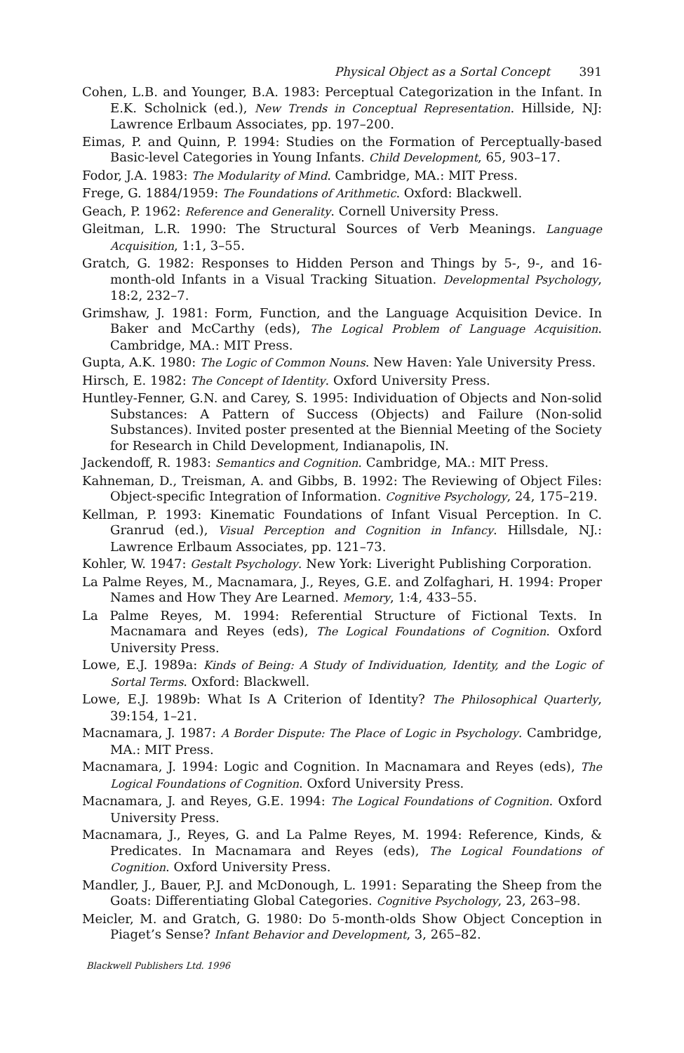Physical Object as a Sortal Concept 391
Cohen, L.B. and Younger, B.A. 1983: Perceptual Categorization in the Infant. In E.K. Scholnick (ed.), New Trends in Conceptual Representation. Hillside, NJ: Lawrence Erlbaum Associates, pp. 197–200.
Eimas, P. and Quinn, P. 1994: Studies on the Formation of Perceptually-based Basic-level Categories in Young Infants. Child Development, 65, 903–17.
Fodor, J.A. 1983: The Modularity of Mind. Cambridge, MA.: MIT Press.
Frege, G. 1884/1959: The Foundations of Arithmetic. Oxford: Blackwell.
Geach, P. 1962: Reference and Generality. Cornell University Press.
Gleitman, L.R. 1990: The Structural Sources of Verb Meanings. Language Acquisition, 1:1, 3–55.
Gratch, G. 1982: Responses to Hidden Person and Things by 5-, 9-, and 16-month-old Infants in a Visual Tracking Situation. Developmental Psychology, 18:2, 232–7.
Grimshaw, J. 1981: Form, Function, and the Language Acquisition Device. In Baker and McCarthy (eds), The Logical Problem of Language Acquisition. Cambridge, MA.: MIT Press.
Gupta, A.K. 1980: The Logic of Common Nouns. New Haven: Yale University Press.
Hirsch, E. 1982: The Concept of Identity. Oxford University Press.
Huntley-Fenner, G.N. and Carey, S. 1995: Individuation of Objects and Non-solid Substances: A Pattern of Success (Objects) and Failure (Non-solid Substances). Invited poster presented at the Biennial Meeting of the Society for Research in Child Development, Indianapolis, IN.
Jackendoff, R. 1983: Semantics and Cognition. Cambridge, MA.: MIT Press.
Kahneman, D., Treisman, A. and Gibbs, B. 1992: The Reviewing of Object Files: Object-specific Integration of Information. Cognitive Psychology, 24, 175–219.
Kellman, P. 1993: Kinematic Foundations of Infant Visual Perception. In C. Granrud (ed.), Visual Perception and Cognition in Infancy. Hillsdale, NJ.: Lawrence Erlbaum Associates, pp. 121–73.
Kohler, W. 1947: Gestalt Psychology. New York: Liveright Publishing Corporation.
La Palme Reyes, M., Macnamara, J., Reyes, G.E. and Zolfaghari, H. 1994: Proper Names and How They Are Learned. Memory, 1:4, 433–55.
La Palme Reyes, M. 1994: Referential Structure of Fictional Texts. In Macnamara and Reyes (eds), The Logical Foundations of Cognition. Oxford University Press.
Lowe, E.J. 1989a: Kinds of Being: A Study of Individuation, Identity, and the Logic of Sortal Terms. Oxford: Blackwell.
Lowe, E.J. 1989b: What Is A Criterion of Identity? The Philosophical Quarterly, 39:154, 1–21.
Macnamara, J. 1987: A Border Dispute: The Place of Logic in Psychology. Cambridge, MA.: MIT Press.
Macnamara, J. 1994: Logic and Cognition. In Macnamara and Reyes (eds), The Logical Foundations of Cognition. Oxford University Press.
Macnamara, J. and Reyes, G.E. 1994: The Logical Foundations of Cognition. Oxford University Press.
Macnamara, J., Reyes, G. and La Palme Reyes, M. 1994: Reference, Kinds, & Predicates. In Macnamara and Reyes (eds), The Logical Foundations of Cognition. Oxford University Press.
Mandler, J., Bauer, P.J. and McDonough, L. 1991: Separating the Sheep from the Goats: Differentiating Global Categories. Cognitive Psychology, 23, 263–98.
Meicler, M. and Gratch, G. 1980: Do 5-month-olds Show Object Conception in Piaget’s Sense? Infant Behavior and Development, 3, 265–82.
Blackwell Publishers Ltd. 1996